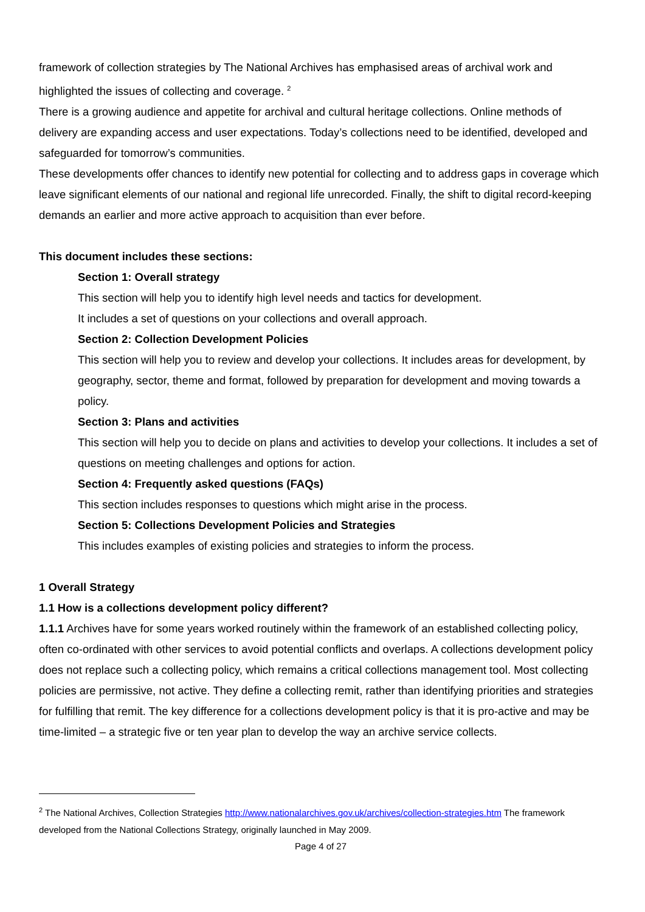framework of collection strategies by The National Archives has emphasised areas of archival work and highlighted the issues of collecting and coverage. <sup>2</sup>
There is a growing audience and appetite for archival and cultural heritage collections. Online methods of delivery are expanding access and user expectations. Today’s collections need to be identified, developed and safeguarded for tomorrow’s communities.
These developments offer chances to identify new potential for collecting and to address gaps in coverage which leave significant elements of our national and regional life unrecorded. Finally, the shift to digital record-keeping demands an earlier and more active approach to acquisition than ever before.
This document includes these sections:
Section 1: Overall strategy
This section will help you to identify high level needs and tactics for development.
It includes a set of questions on your collections and overall approach.
Section 2: Collection Development Policies
This section will help you to review and develop your collections. It includes areas for development, by geography, sector, theme and format, followed by preparation for development and moving towards a policy.
Section 3: Plans and activities
This section will help you to decide on plans and activities to develop your collections. It includes a set of questions on meeting challenges and options for action.
Section 4: Frequently asked questions (FAQs)
This section includes responses to questions which might arise in the process.
Section 5: Collections Development Policies and Strategies
This includes examples of existing policies and strategies to inform the process.
1 Overall Strategy
1.1 How is a collections development policy different?
1.1.1 Archives have for some years worked routinely within the framework of an established collecting policy, often co-ordinated with other services to avoid potential conflicts and overlaps. A collections development policy does not replace such a collecting policy, which remains a critical collections management tool. Most collecting policies are permissive, not active. They define a collecting remit, rather than identifying priorities and strategies for fulfilling that remit. The key difference for a collections development policy is that it is pro-active and may be time-limited – a strategic five or ten year plan to develop the way an archive service collects.
<sup>2</sup> The National Archives, Collection Strategies http://www.nationalarchives.gov.uk/archives/collection-strategies.htm The framework developed from the National Collections Strategy, originally launched in May 2009.
Page 4 of 27